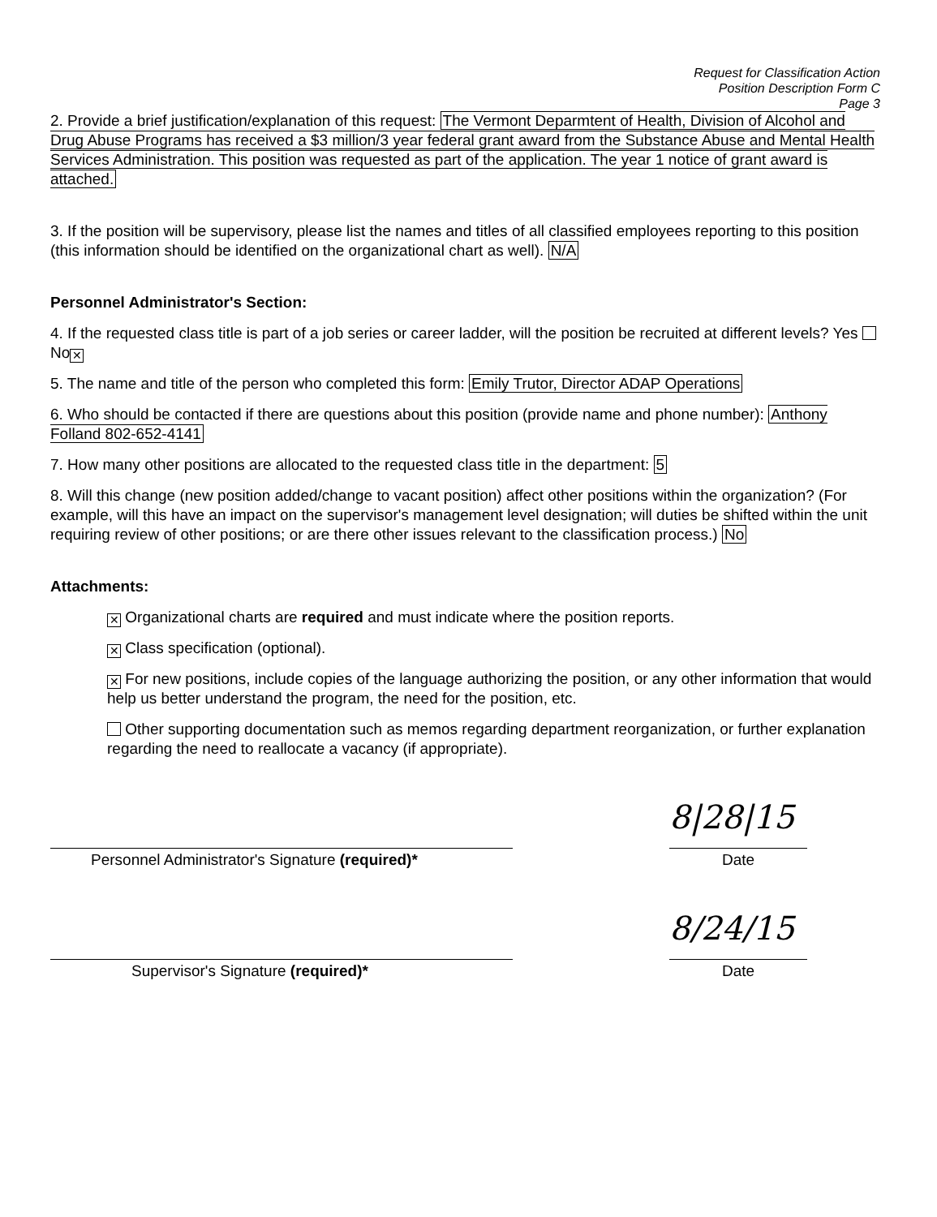Request for Classification Action
Position Description Form C
Page 3
2. Provide a brief justification/explanation of this request: The Vermont Deparmtent of Health, Division of Alcohol and Drug Abuse Programs has received a $3 million/3 year federal grant award from the Substance Abuse and Mental Health Services Administration. This position was requested as part of the application. The year 1 notice of grant award is attached.
3. If the position will be supervisory, please list the names and titles of all classified employees reporting to this position (this information should be identified on the organizational chart as well). N/A
Personnel Administrator's Section:
4. If the requested class title is part of a job series or career ladder, will the position be recruited at different levels? Yes No ✕
5. The name and title of the person who completed this form: Emily Trutor, Director ADAP Operations
6. Who should be contacted if there are questions about this position (provide name and phone number): Anthony Folland 802-652-4141
7. How many other positions are allocated to the requested class title in the department: 5
8. Will this change (new position added/change to vacant position) affect other positions within the organization? (For example, will this have an impact on the supervisor's management level designation; will duties be shifted within the unit requiring review of other positions; or are there other issues relevant to the classification process.) No
Attachments:
✕ Organizational charts are required and must indicate where the position reports.
✕ Class specification (optional).
✕ For new positions, include copies of the language authorizing the position, or any other information that would help us better understand the program, the need for the position, etc.
Other supporting documentation such as memos regarding department reorganization, or further explanation regarding the need to reallocate a vacancy (if appropriate).
Personnel Administrator's Signature (required)*
8|28|15
Date
Supervisor's Signature (required)*
8/24/15
Date